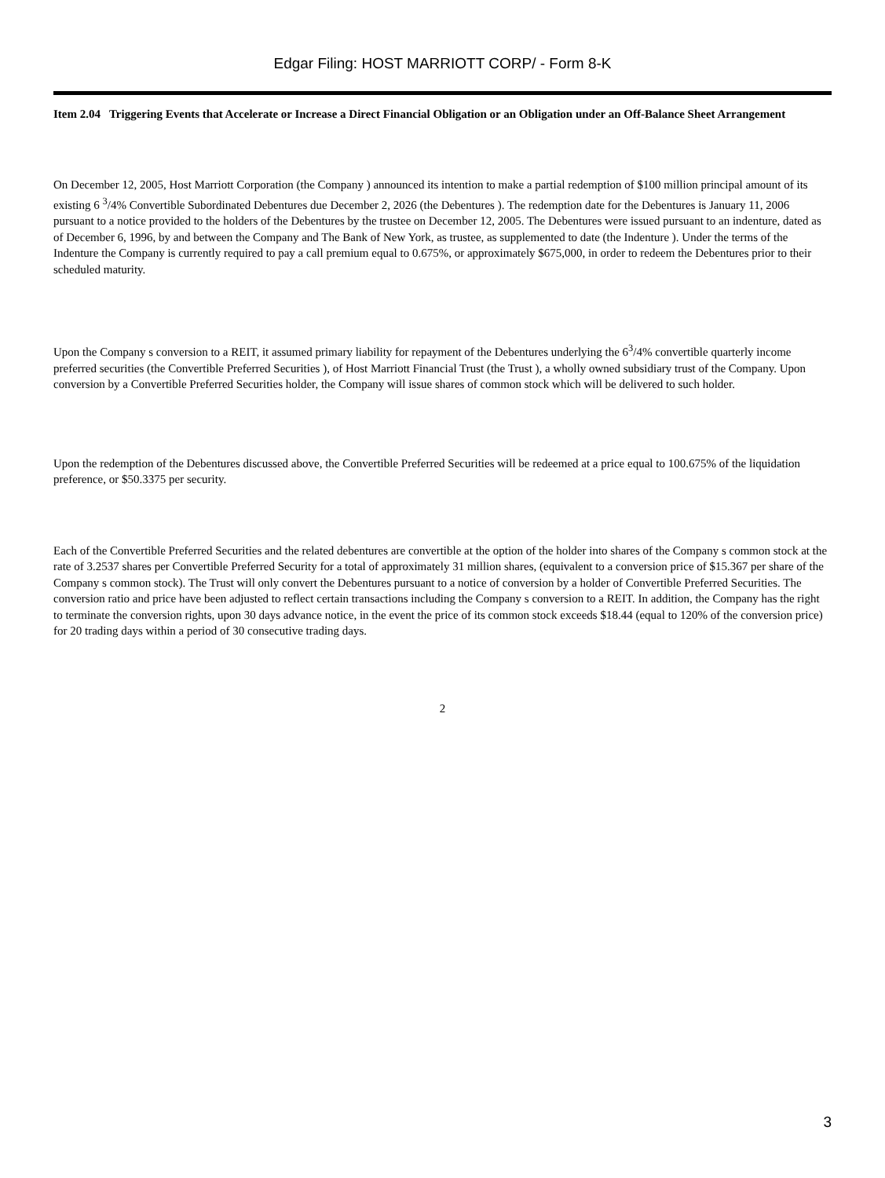Edgar Filing: HOST MARRIOTT CORP/ - Form 8-K
Item 2.04 Triggering Events that Accelerate or Increase a Direct Financial Obligation or an Obligation under an Off-Balance Sheet Arrangement
On December 12, 2005, Host Marriott Corporation (the Company ) announced its intention to make a partial redemption of $100 million principal amount of its existing 6 <sup>3</sup>/4% Convertible Subordinated Debentures due December 2, 2026 (the Debentures ). The redemption date for the Debentures is January 11, 2006 pursuant to a notice provided to the holders of the Debentures by the trustee on December 12, 2005. The Debentures were issued pursuant to an indenture, dated as of December 6, 1996, by and between the Company and The Bank of New York, as trustee, as supplemented to date (the Indenture ). Under the terms of the Indenture the Company is currently required to pay a call premium equal to 0.675%, or approximately $675,000, in order to redeem the Debentures prior to their scheduled maturity.
Upon the Company s conversion to a REIT, it assumed primary liability for repayment of the Debentures underlying the 6<sup>3</sup>/4% convertible quarterly income preferred securities (the Convertible Preferred Securities ), of Host Marriott Financial Trust (the Trust ), a wholly owned subsidiary trust of the Company. Upon conversion by a Convertible Preferred Securities holder, the Company will issue shares of common stock which will be delivered to such holder.
Upon the redemption of the Debentures discussed above, the Convertible Preferred Securities will be redeemed at a price equal to 100.675% of the liquidation preference, or $50.3375 per security.
Each of the Convertible Preferred Securities and the related debentures are convertible at the option of the holder into shares of the Company s common stock at the rate of 3.2537 shares per Convertible Preferred Security for a total of approximately 31 million shares, (equivalent to a conversion price of $15.367 per share of the Company s common stock). The Trust will only convert the Debentures pursuant to a notice of conversion by a holder of Convertible Preferred Securities. The conversion ratio and price have been adjusted to reflect certain transactions including the Company s conversion to a REIT. In addition, the Company has the right to terminate the conversion rights, upon 30 days advance notice, in the event the price of its common stock exceeds $18.44 (equal to 120% of the conversion price) for 20 trading days within a period of 30 consecutive trading days.
2
3